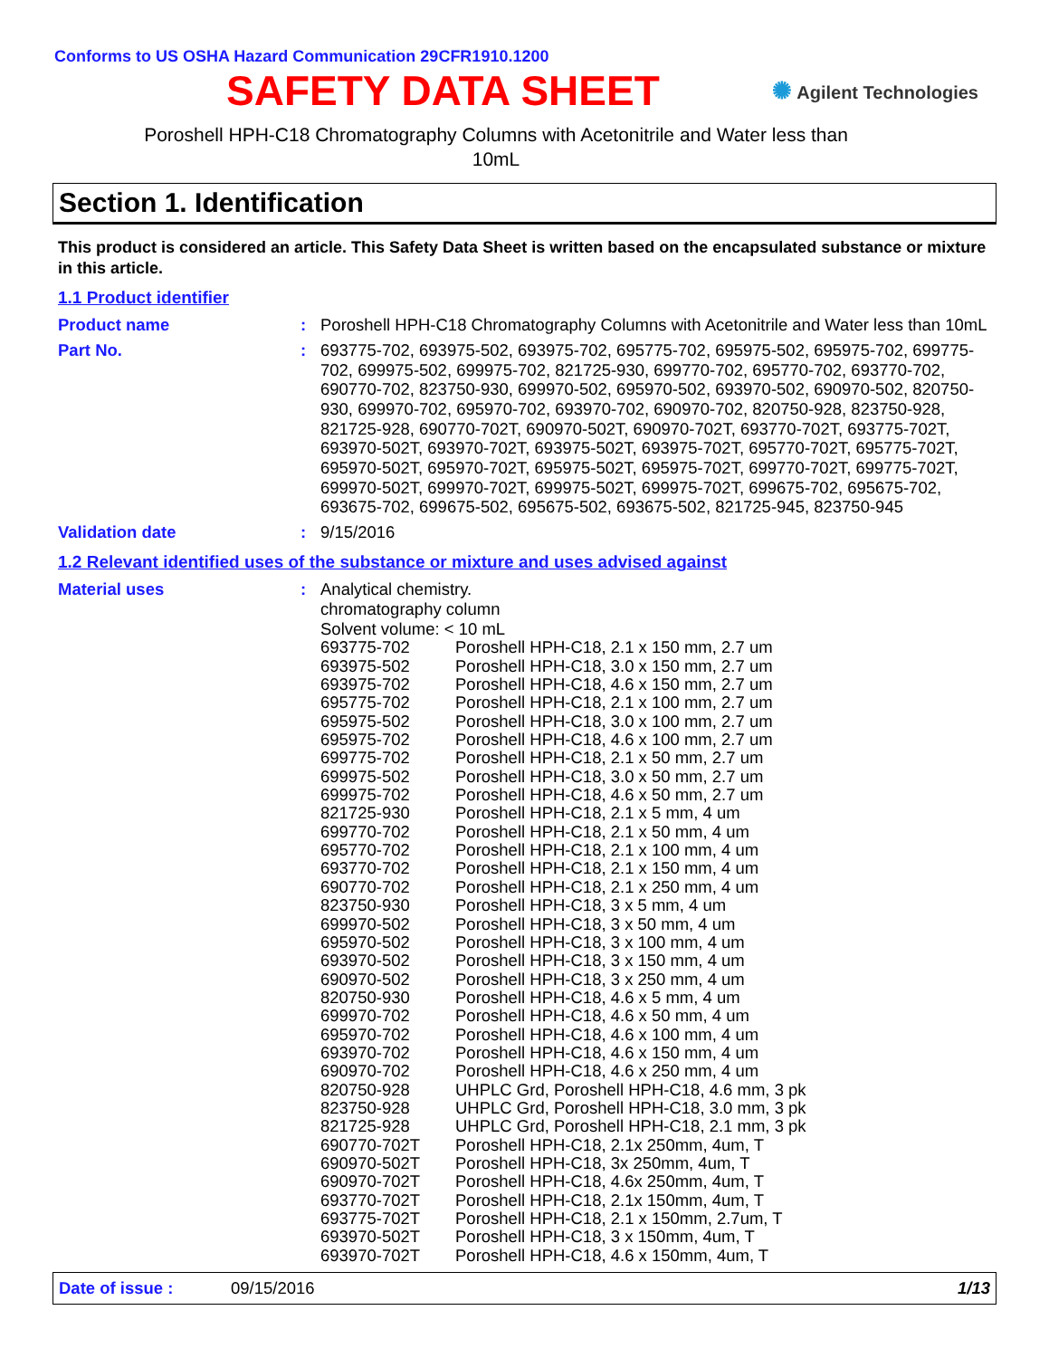Conforms to US OSHA Hazard Communication 29CFR1910.1200
SAFETY DATA SHEET
✺ Agilent Technologies
Poroshell HPH-C18 Chromatography Columns with Acetonitrile and Water less than
10mL
Section 1. Identification
This product is considered an article. This Safety Data Sheet is written based on the encapsulated substance or mixture in this article.
1.1 Product identifier
| Product name | : | Poroshell HPH-C18 Chromatography Columns with Acetonitrile and Water less than 10mL |
| Part No. | : | 693775-702, 693975-502, 693975-702, 695775-702, 695975-502, 695975-702, 699775-702, 699975-502, 699975-702, 821725-930, 699770-702, 695770-702, 693770-702, 690770-702, 823750-930, 699970-502, 695970-502, 693970-502, 690970-502, 820750-930, 699970-702, 695970-702, 693970-702, 690970-702, 820750-928, 823750-928, 821725-928, 690770-702T, 690970-502T, 690970-702T, 693770-702T, 693775-702T, 693970-502T, 693970-702T, 693975-502T, 693975-702T, 695770-702T, 695775-702T, 695970-502T, 695970-702T, 695975-502T, 695975-702T, 699770-702T, 699775-702T, 699970-502T, 699970-702T, 699975-502T, 699975-702T, 699675-702, 695675-702, 693675-702, 699675-502, 695675-502, 693675-502, 821725-945, 823750-945 |
| Validation date | : | 9/15/2016 |
1.2 Relevant identified uses of the substance or mixture and uses advised against
| Material uses | : | Analytical chemistry. chromatography column Solvent volume: < 10 mL / 693775-702 / Poroshell HPH-C18, 2.1 x 150 mm, 2.7 um / / 693975-502 / Poroshell HPH-C18, 3.0 x 150 mm, 2.7 um / / 693975-702 / Poroshell HPH-C18, 4.6 x 150 mm, 2.7 um / / 695775-702 / Poroshell HPH-C18, 2.1 x 100 mm, 2.7 um / / 695975-502 / Poroshell HPH-C18, 3.0 x 100 mm, 2.7 um / / 695975-702 / Poroshell HPH-C18, 4.6 x 100 mm, 2.7 um / / 699775-702 / Poroshell HPH-C18, 2.1 x 50 mm, 2.7 um / / 699975-502 / Poroshell HPH-C18, 3.0 x 50 mm, 2.7 um / / 699975-702 / Poroshell HPH-C18, 4.6 x 50 mm, 2.7 um / / 821725-930 / Poroshell HPH-C18, 2.1 x 5 mm, 4 um / / 699770-702 / Poroshell HPH-C18, 2.1 x 50 mm, 4 um / / 695770-702 / Poroshell HPH-C18, 2.1 x 100 mm, 4 um / / 693770-702 / Poroshell HPH-C18, 2.1 x 150 mm, 4 um / / 690770-702 / Poroshell HPH-C18, 2.1 x 250 mm, 4 um / / 823750-930 / Poroshell HPH-C18, 3 x 5 mm, 4 um / / 699970-502 / Poroshell HPH-C18, 3 x 50 mm, 4 um / / 695970-502 / Poroshell HPH-C18, 3 x 100 mm, 4 um / / 693970-502 / Poroshell HPH-C18, 3 x 150 mm, 4 um / / 690970-502 / Poroshell HPH-C18, 3 x 250 mm, 4 um / / 820750-930 / Poroshell HPH-C18, 4.6 x 5 mm, 4 um / / 699970-702 / Poroshell HPH-C18, 4.6 x 50 mm, 4 um / / 695970-702 / Poroshell HPH-C18, 4.6 x 100 mm, 4 um / / 693970-702 / Poroshell HPH-C18, 4.6 x 150 mm, 4 um / / 690970-702 / Poroshell HPH-C18, 4.6 x 250 mm, 4 um / / 820750-928 / UHPLC Grd, Poroshell HPH-C18, 4.6 mm, 3 pk / / 823750-928 / UHPLC Grd, Poroshell HPH-C18, 3.0 mm, 3 pk / / 821725-928 / UHPLC Grd, Poroshell HPH-C18, 2.1 mm, 3 pk / / 690770-702T / Poroshell HPH-C18, 2.1x 250mm, 4um, T / / 690970-502T / Poroshell HPH-C18, 3x 250mm, 4um, T / / 690970-702T / Poroshell HPH-C18, 4.6x 250mm, 4um, T / / 693770-702T / Poroshell HPH-C18, 2.1x 150mm, 4um, T / / 693775-702T / Poroshell HPH-C18, 2.1 x 150mm, 2.7um, T / / 693970-502T / Poroshell HPH-C18, 3 x 150mm, 4um, T / / 693970-702T / Poroshell HPH-C18, 4.6 x 150mm, 4um, T / |
Date of issue : 09/15/2016 1/13